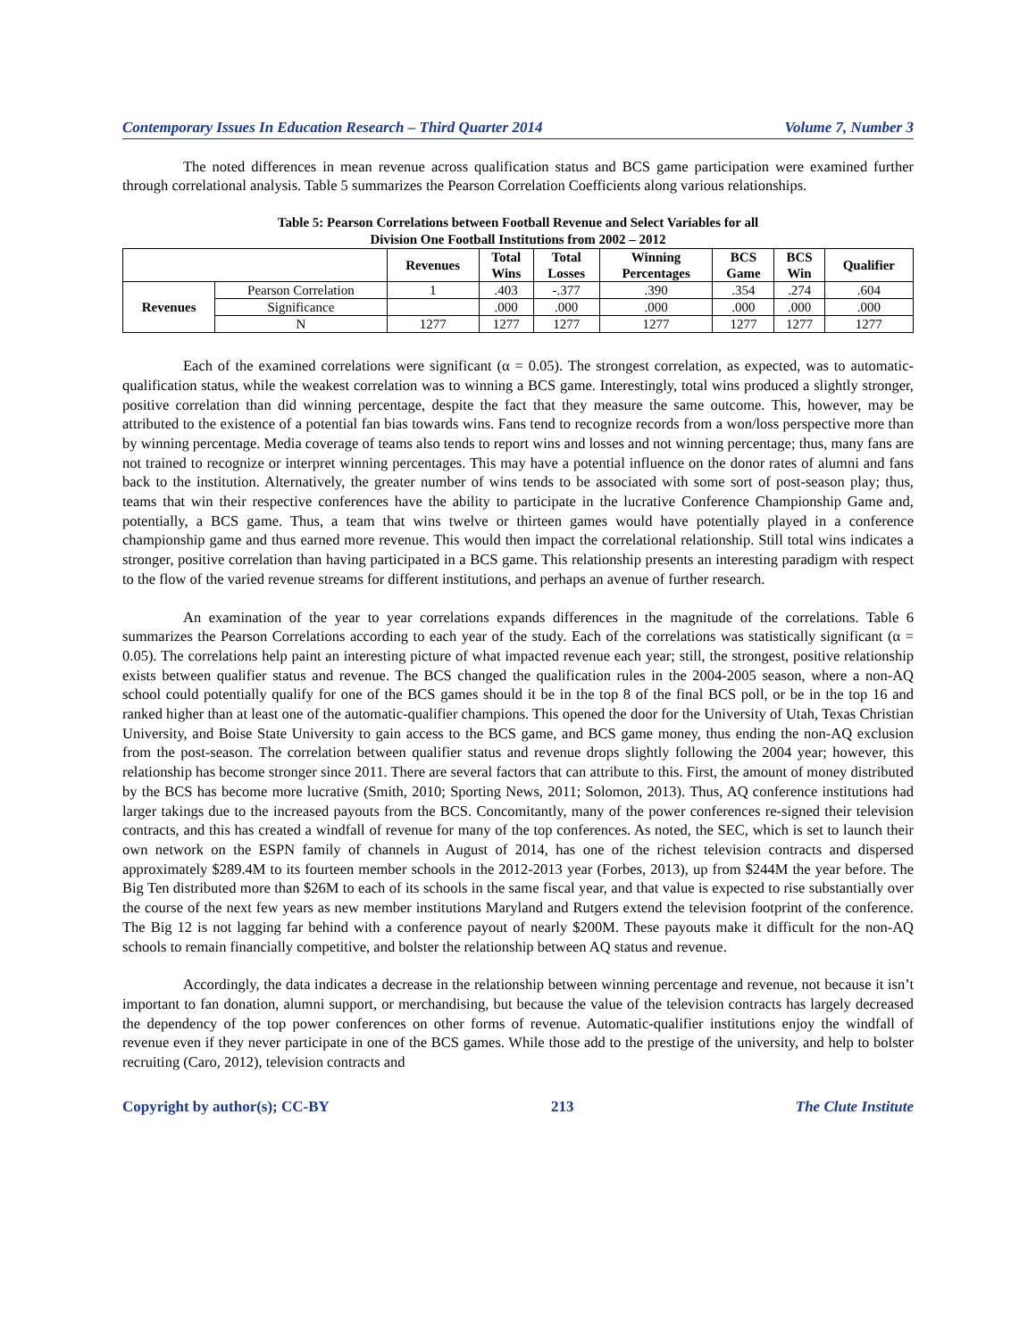Contemporary Issues In Education Research – Third Quarter 2014 Volume 7, Number 3
The noted differences in mean revenue across qualification status and BCS game participation were examined further through correlational analysis. Table 5 summarizes the Pearson Correlation Coefficients along various relationships.
Table 5: Pearson Correlations between Football Revenue and Select Variables for all
Division One Football Institutions from 2002 – 2012
| | | Revenues | Total Wins | Total Losses | Winning Percentages | BCS Game | BCS Win | Qualifier |
| --- | --- | --- | --- | --- | --- | --- | --- | --- |
| Revenues | Pearson Correlation | 1 | .403 | -.377 | .390 | .354 | .274 | .604 |
| | Significance | | .000 | .000 | .000 | .000 | .000 | .000 |
| | N | 1277 | 1277 | 1277 | 1277 | 1277 | 1277 | 1277 |
Each of the examined correlations were significant (α = 0.05). The strongest correlation, as expected, was to automatic-qualification status, while the weakest correlation was to winning a BCS game. Interestingly, total wins produced a slightly stronger, positive correlation than did winning percentage, despite the fact that they measure the same outcome. This, however, may be attributed to the existence of a potential fan bias towards wins. Fans tend to recognize records from a won/loss perspective more than by winning percentage. Media coverage of teams also tends to report wins and losses and not winning percentage; thus, many fans are not trained to recognize or interpret winning percentages. This may have a potential influence on the donor rates of alumni and fans back to the institution. Alternatively, the greater number of wins tends to be associated with some sort of post-season play; thus, teams that win their respective conferences have the ability to participate in the lucrative Conference Championship Game and, potentially, a BCS game. Thus, a team that wins twelve or thirteen games would have potentially played in a conference championship game and thus earned more revenue. This would then impact the correlational relationship. Still total wins indicates a stronger, positive correlation than having participated in a BCS game. This relationship presents an interesting paradigm with respect to the flow of the varied revenue streams for different institutions, and perhaps an avenue of further research.
An examination of the year to year correlations expands differences in the magnitude of the correlations. Table 6 summarizes the Pearson Correlations according to each year of the study. Each of the correlations was statistically significant (α = 0.05). The correlations help paint an interesting picture of what impacted revenue each year; still, the strongest, positive relationship exists between qualifier status and revenue. The BCS changed the qualification rules in the 2004-2005 season, where a non-AQ school could potentially qualify for one of the BCS games should it be in the top 8 of the final BCS poll, or be in the top 16 and ranked higher than at least one of the automatic-qualifier champions. This opened the door for the University of Utah, Texas Christian University, and Boise State University to gain access to the BCS game, and BCS game money, thus ending the non-AQ exclusion from the post-season. The correlation between qualifier status and revenue drops slightly following the 2004 year; however, this relationship has become stronger since 2011. There are several factors that can attribute to this. First, the amount of money distributed by the BCS has become more lucrative (Smith, 2010; Sporting News, 2011; Solomon, 2013). Thus, AQ conference institutions had larger takings due to the increased payouts from the BCS. Concomitantly, many of the power conferences re-signed their television contracts, and this has created a windfall of revenue for many of the top conferences. As noted, the SEC, which is set to launch their own network on the ESPN family of channels in August of 2014, has one of the richest television contracts and dispersed approximately $289.4M to its fourteen member schools in the 2012-2013 year (Forbes, 2013), up from $244M the year before. The Big Ten distributed more than $26M to each of its schools in the same fiscal year, and that value is expected to rise substantially over the course of the next few years as new member institutions Maryland and Rutgers extend the television footprint of the conference. The Big 12 is not lagging far behind with a conference payout of nearly $200M. These payouts make it difficult for the non-AQ schools to remain financially competitive, and bolster the relationship between AQ status and revenue.
Accordingly, the data indicates a decrease in the relationship between winning percentage and revenue, not because it isn’t important to fan donation, alumni support, or merchandising, but because the value of the television contracts has largely decreased the dependency of the top power conferences on other forms of revenue. Automatic-qualifier institutions enjoy the windfall of revenue even if they never participate in one of the BCS games. While those add to the prestige of the university, and help to bolster recruiting (Caro, 2012), television contracts and
Copyright by author(s); CC-BY 213 The Clute Institute